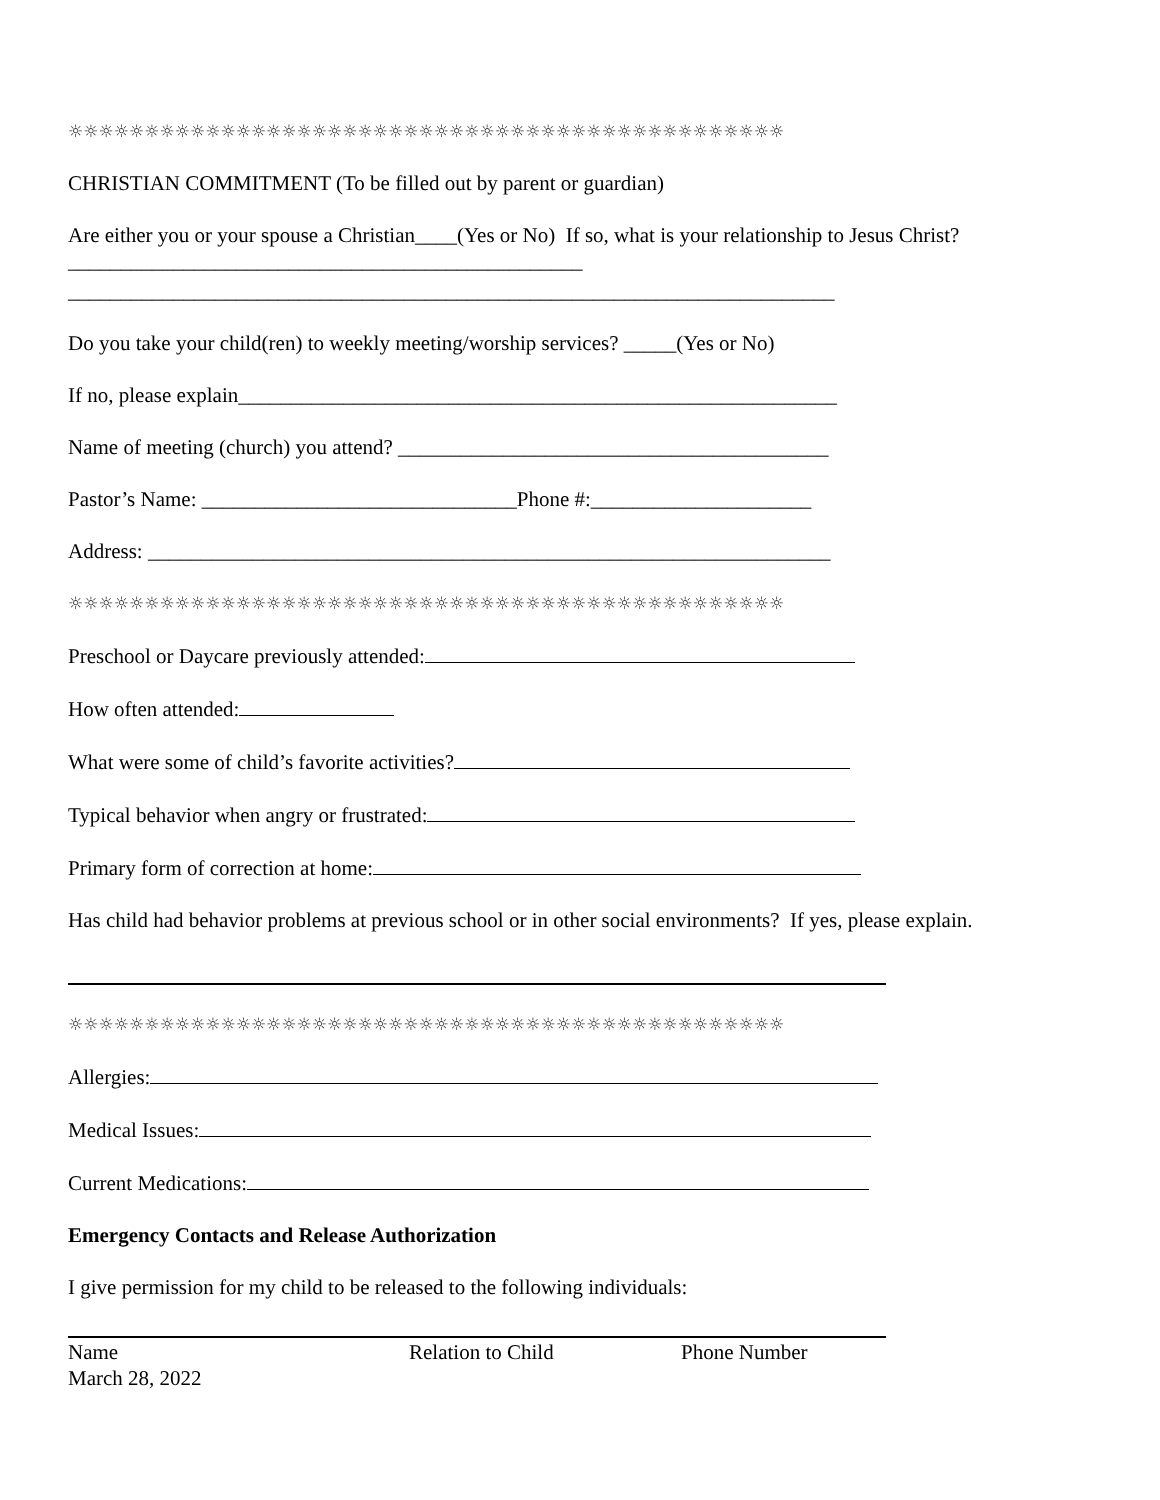☼☼☼☼☼☼☼☼☼☼☼☼☼☼☼☼☼☼☼☼☼☼☼☼☼☼☼☼☼☼☼☼☼☼☼☼☼☼☼☼☼☼☼☼☼☼☼
CHRISTIAN COMMITMENT (To be filled out by parent or guardian)
Are either you or your spouse a Christian____(Yes or No) If so, what is your relationship to Jesus Christ?_________________________________________________
_________________________________________________________________________
Do you take your child(ren) to weekly meeting/worship services? _____(Yes or No)
If no, please explain_________________________________________________________
Name of meeting (church) you attend? _________________________________________
Pastor’s Name: ______________________________Phone #:_____________________
Address: _________________________________________________________________
☼☼☼☼☼☼☼☼☼☼☼☼☼☼☼☼☼☼☼☼☼☼☼☼☼☼☼☼☼☼☼☼☼☼☼☼☼☼☼☼☼☼☼☼☼☼☼
Preschool or Daycare previously attended:
How often attended:
What were some of child’s favorite activities?
Typical behavior when angry or frustrated:
Primary form of correction at home:
Has child had behavior problems at previous school or in other social environments? If yes, please explain.
☼☼☼☼☼☼☼☼☼☼☼☼☼☼☼☼☼☼☼☼☼☼☼☼☼☼☼☼☼☼☼☼☼☼☼☼☼☼☼☼☼☼☼☼☼☼☼
Allergies:
Medical Issues:
Current Medications:
Emergency Contacts and Release Authorization
I give permission for my child to be released to the following individuals:
Name Relation to Child Phone Number
March 28, 2022